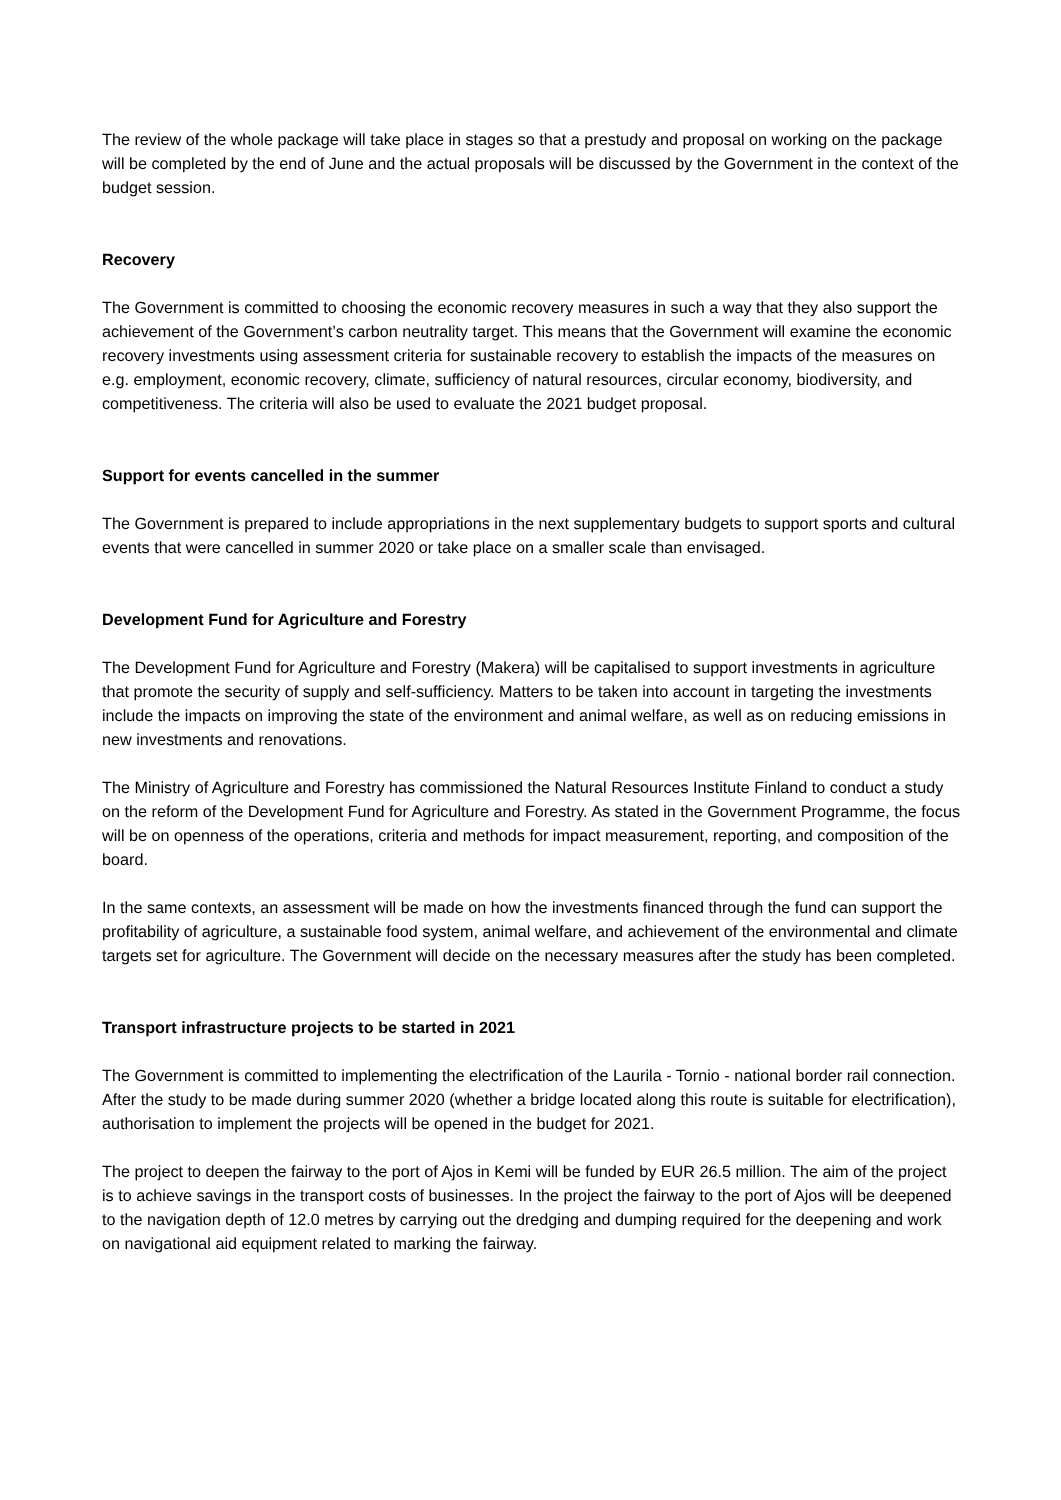The review of the whole package will take place in stages so that a prestudy and proposal on working on the package will be completed by the end of June and the actual proposals will be discussed by the Government in the context of the budget session.
Recovery
The Government is committed to choosing the economic recovery measures in such a way that they also support the achievement of the Government’s carbon neutrality target. This means that the Government will examine the economic recovery investments using assessment criteria for sustainable recovery to establish the impacts of the measures on e.g. employment, economic recovery, climate, sufficiency of natural resources, circular economy, biodiversity, and competitiveness. The criteria will also be used to evaluate the 2021 budget proposal.
Support for events cancelled in the summer
The Government is prepared to include appropriations in the next supplementary budgets to support sports and cultural events that were cancelled in summer 2020 or take place on a smaller scale than envisaged.
Development Fund for Agriculture and Forestry
The Development Fund for Agriculture and Forestry (Makera) will be capitalised to support investments in agriculture that promote the security of supply and self-sufficiency. Matters to be taken into account in targeting the investments include the impacts on improving the state of the environment and animal welfare, as well as on reducing emissions in new investments and renovations.
The Ministry of Agriculture and Forestry has commissioned the Natural Resources Institute Finland to conduct a study on the reform of the Development Fund for Agriculture and Forestry. As stated in the Government Programme, the focus will be on openness of the operations, criteria and methods for impact measurement, reporting, and composition of the board.
In the same contexts, an assessment will be made on how the investments financed through the fund can support the profitability of agriculture, a sustainable food system, animal welfare, and achievement of the environmental and climate targets set for agriculture. The Government will decide on the necessary measures after the study has been completed.
Transport infrastructure projects to be started in 2021
The Government is committed to implementing the electrification of the Laurila - Tornio - national border rail connection. After the study to be made during summer 2020 (whether a bridge located along this route is suitable for electrification), authorisation to implement the projects will be opened in the budget for 2021.
The project to deepen the fairway to the port of Ajos in Kemi will be funded by EUR 26.5 million. The aim of the project is to achieve savings in the transport costs of businesses. In the project the fairway to the port of Ajos will be deepened to the navigation depth of 12.0 metres by carrying out the dredging and dumping required for the deepening and work on navigational aid equipment related to marking the fairway.